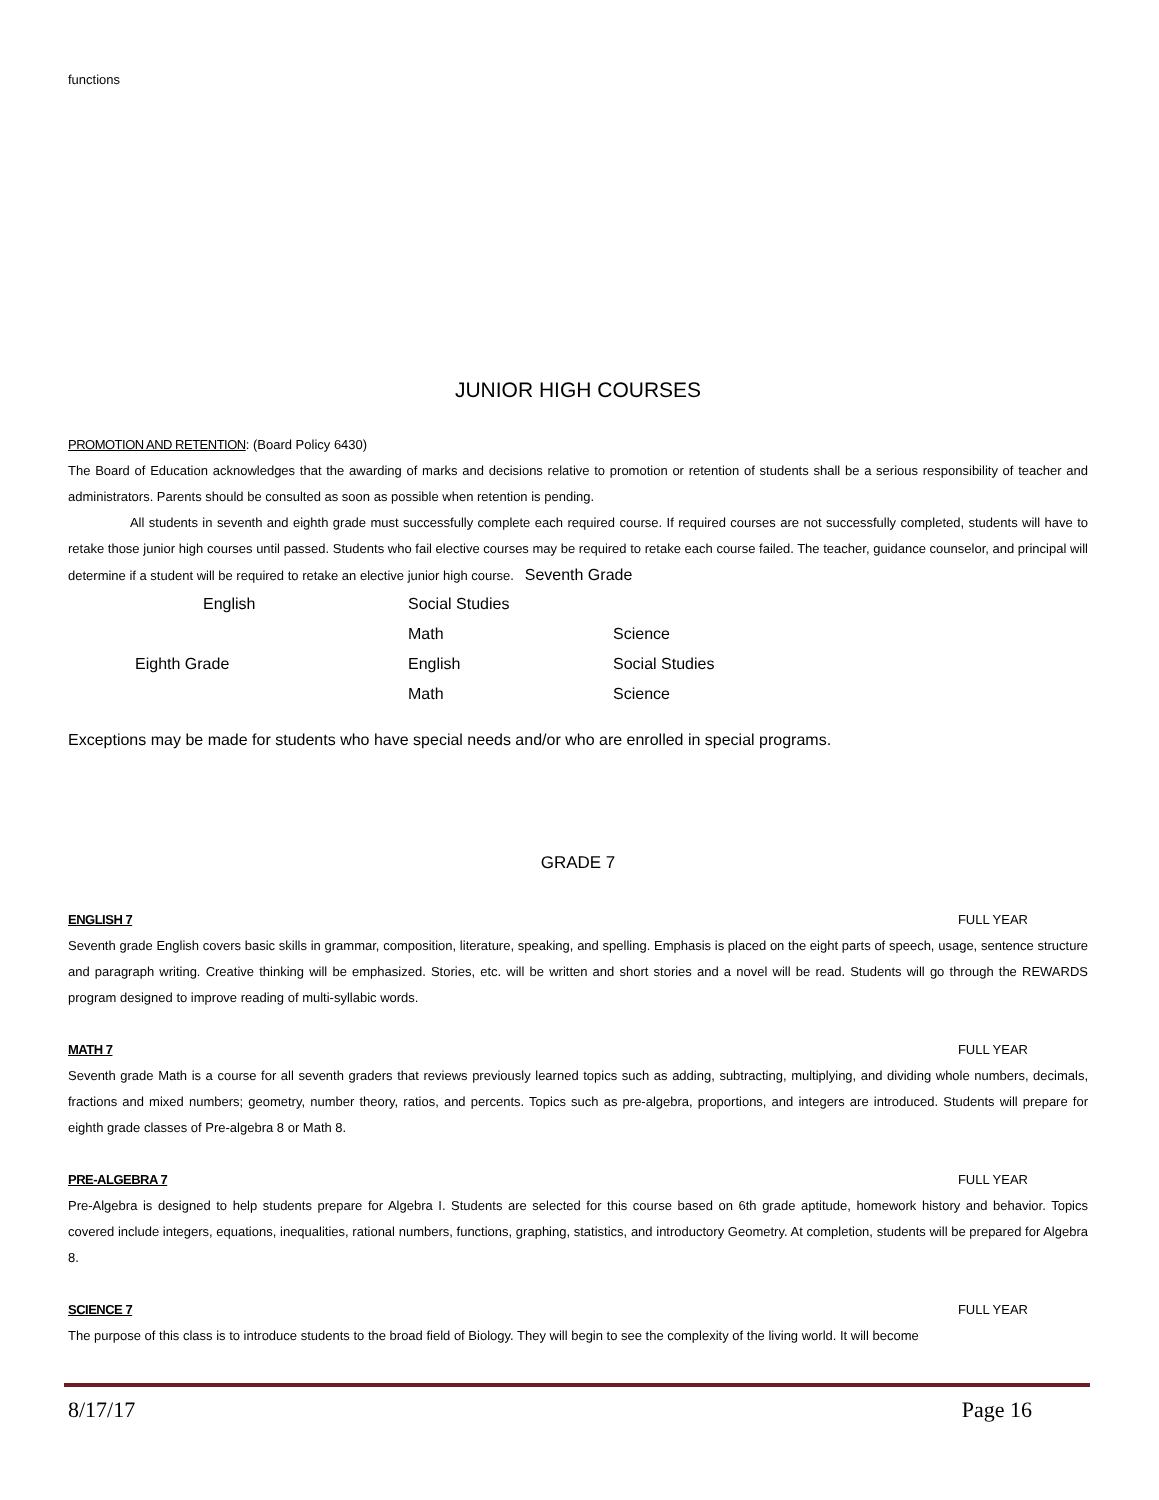functions
JUNIOR HIGH COURSES
PROMOTION AND RETENTION: (Board Policy 6430)
The Board of Education acknowledges that the awarding of marks and decisions relative to promotion or retention of students shall be a serious responsibility of teacher and administrators. Parents should be consulted as soon as possible when retention is pending.
All students in seventh and eighth grade must successfully complete each required course. If required courses are not successfully completed, students will have to retake those junior high courses until passed. Students who fail elective courses may be required to retake each course failed. The teacher, guidance counselor, and principal will determine if a student will be required to retake an elective junior high course. Seventh Grade
| English | Social Studies | |
| | Math | Science |
| Eighth Grade | English | Social Studies |
| | Math | Science |
Exceptions may be made for students who have special needs and/or who are enrolled in special programs.
GRADE 7
ENGLISH 7 FULL YEAR
Seventh grade English covers basic skills in grammar, composition, literature, speaking, and spelling. Emphasis is placed on the eight parts of speech, usage, sentence structure and paragraph writing. Creative thinking will be emphasized. Stories, etc. will be written and short stories and a novel will be read. Students will go through the REWARDS program designed to improve reading of multi-syllabic words.
MATH 7 FULL YEAR
Seventh grade Math is a course for all seventh graders that reviews previously learned topics such as adding, subtracting, multiplying, and dividing whole numbers, decimals, fractions and mixed numbers; geometry, number theory, ratios, and percents. Topics such as pre-algebra, proportions, and integers are introduced. Students will prepare for eighth grade classes of Pre-algebra 8 or Math 8.
PRE-ALGEBRA 7 FULL YEAR
Pre-Algebra is designed to help students prepare for Algebra I. Students are selected for this course based on 6th grade aptitude, homework history and behavior. Topics covered include integers, equations, inequalities, rational numbers, functions, graphing, statistics, and introductory Geometry. At completion, students will be prepared for Algebra 8.
SCIENCE 7 FULL YEAR
The purpose of this class is to introduce students to the broad field of Biology. They will begin to see the complexity of the living world. It will become
8/17/17 Page 16